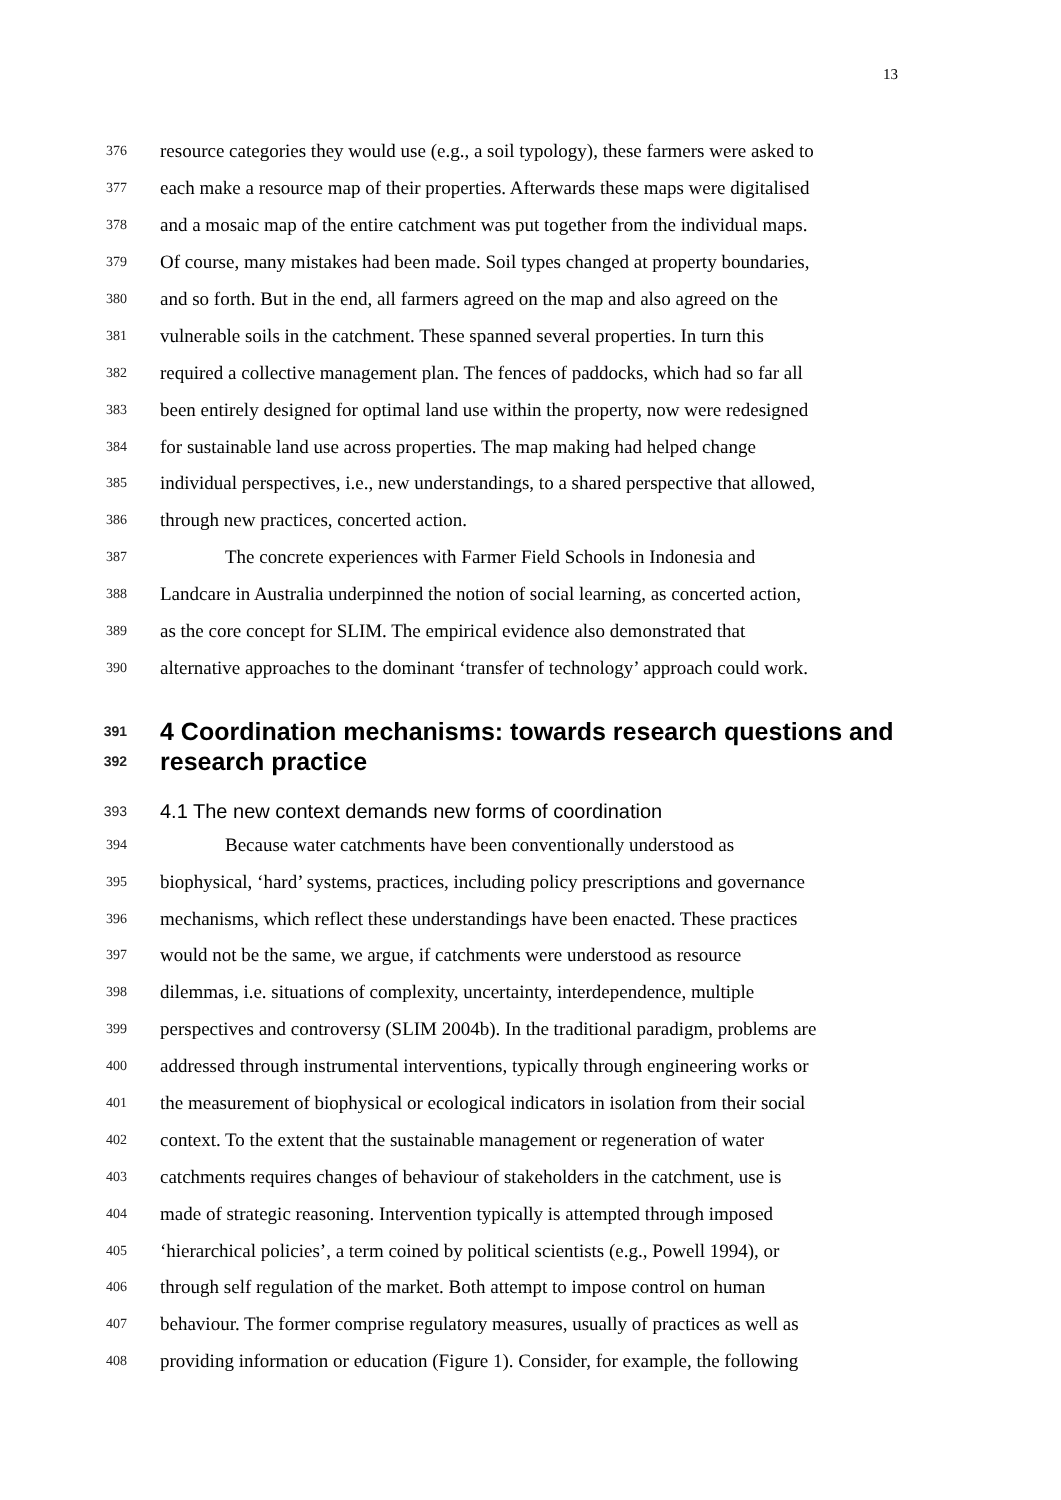13
376 resource categories they would use (e.g., a soil typology), these farmers were asked to
377 each make a resource map of their properties. Afterwards these maps were digitalised
378 and a mosaic map of the entire catchment was put together from the individual maps.
379 Of course, many mistakes had been made. Soil types changed at property boundaries,
380 and so forth. But in the end, all farmers agreed on the map and also agreed on the
381 vulnerable soils in the catchment. These spanned several properties. In turn this
382 required a collective management plan. The fences of paddocks, which had so far all
383 been entirely designed for optimal land use within the property, now were redesigned
384 for sustainable land use across properties. The map making had helped change
385 individual perspectives, i.e., new understandings, to a shared perspective that allowed,
386 through new practices, concerted action.
387 The concrete experiences with Farmer Field Schools in Indonesia and
388 Landcare in Australia underpinned the notion of social learning, as concerted action,
389 as the core concept for SLIM. The empirical evidence also demonstrated that
390 alternative approaches to the dominant ‘transfer of technology’ approach could work.
391 4 Coordination mechanisms: towards research questions and
392 research practice
393 4.1 The new context demands new forms of coordination
394 Because water catchments have been conventionally understood as
395 biophysical, ‘hard’ systems, practices, including policy prescriptions and governance
396 mechanisms, which reflect these understandings have been enacted. These practices
397 would not be the same, we argue, if catchments were understood as resource
398 dilemmas, i.e. situations of complexity, uncertainty, interdependence, multiple
399 perspectives and controversy (SLIM 2004b). In the traditional paradigm, problems are
400 addressed through instrumental interventions, typically through engineering works or
401 the measurement of biophysical or ecological indicators in isolation from their social
402 context. To the extent that the sustainable management or regeneration of water
403 catchments requires changes of behaviour of stakeholders in the catchment, use is
404 made of strategic reasoning. Intervention typically is attempted through imposed
405 ‘hierarchical policies’, a term coined by political scientists (e.g., Powell 1994), or
406 through self regulation of the market. Both attempt to impose control on human
407 behaviour. The former comprise regulatory measures, usually of practices as well as
408 providing information or education (Figure 1). Consider, for example, the following